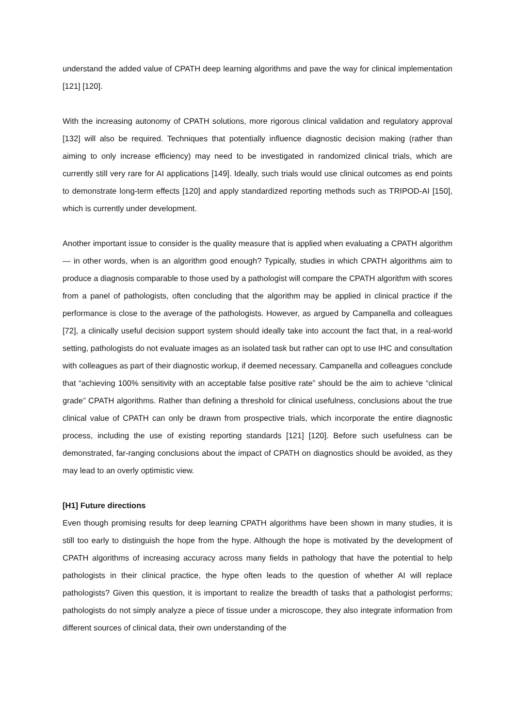understand the added value of CPATH deep learning algorithms and pave the way for clinical implementation [121] [120].
With the increasing autonomy of CPATH solutions, more rigorous clinical validation and regulatory approval [132] will also be required. Techniques that potentially influence diagnostic decision making (rather than aiming to only increase efficiency) may need to be investigated in randomized clinical trials, which are currently still very rare for AI applications [149]. Ideally, such trials would use clinical outcomes as end points to demonstrate long-term effects [120] and apply standardized reporting methods such as TRIPOD-AI [150], which is currently under development.
Another important issue to consider is the quality measure that is applied when evaluating a CPATH algorithm — in other words, when is an algorithm good enough? Typically, studies in which CPATH algorithms aim to produce a diagnosis comparable to those used by a pathologist will compare the CPATH algorithm with scores from a panel of pathologists, often concluding that the algorithm may be applied in clinical practice if the performance is close to the average of the pathologists. However, as argued by Campanella and colleagues [72], a clinically useful decision support system should ideally take into account the fact that, in a real-world setting, pathologists do not evaluate images as an isolated task but rather can opt to use IHC and consultation with colleagues as part of their diagnostic workup, if deemed necessary. Campanella and colleagues conclude that “achieving 100% sensitivity with an acceptable false positive rate” should be the aim to achieve “clinical grade” CPATH algorithms. Rather than defining a threshold for clinical usefulness, conclusions about the true clinical value of CPATH can only be drawn from prospective trials, which incorporate the entire diagnostic process, including the use of existing reporting standards [121] [120]. Before such usefulness can be demonstrated, far-ranging conclusions about the impact of CPATH on diagnostics should be avoided, as they may lead to an overly optimistic view.
[H1] Future directions
Even though promising results for deep learning CPATH algorithms have been shown in many studies, it is still too early to distinguish the hope from the hype. Although the hope is motivated by the development of CPATH algorithms of increasing accuracy across many fields in pathology that have the potential to help pathologists in their clinical practice, the hype often leads to the question of whether AI will replace pathologists? Given this question, it is important to realize the breadth of tasks that a pathologist performs; pathologists do not simply analyze a piece of tissue under a microscope, they also integrate information from different sources of clinical data, their own understanding of the